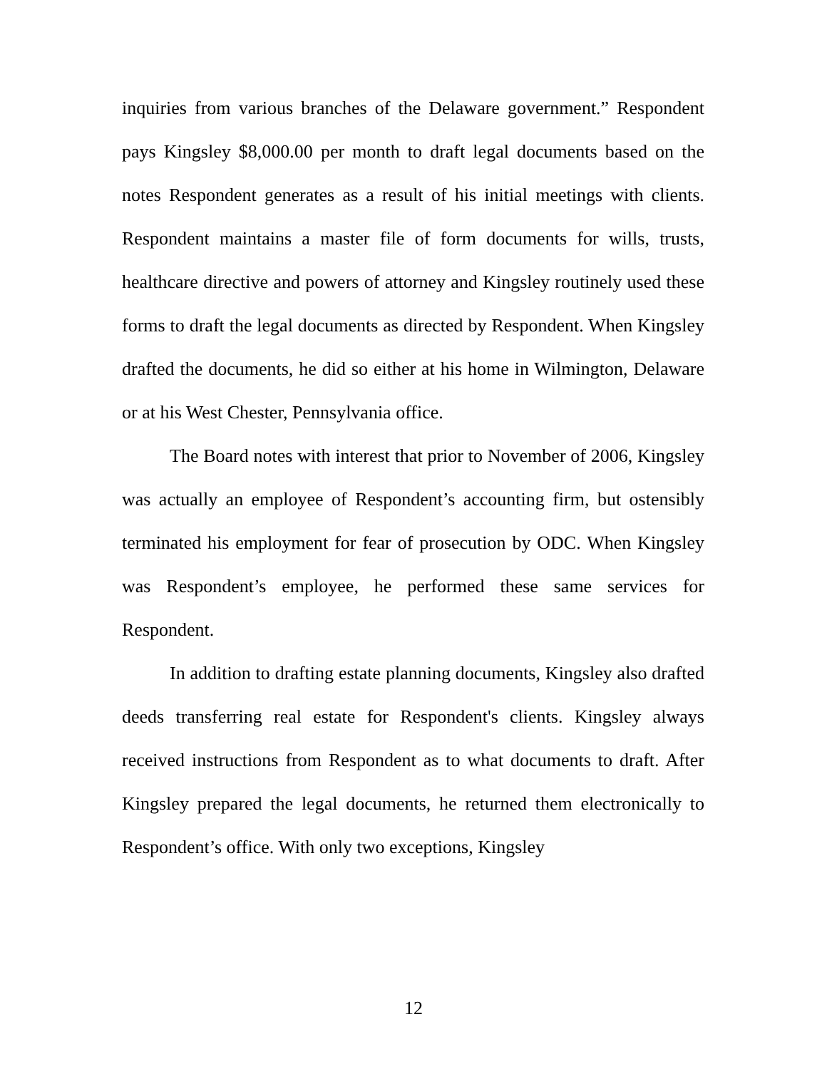inquiries from various branches of the Delaware government.” Respondent pays Kingsley $8,000.00 per month to draft legal documents based on the notes Respondent generates as a result of his initial meetings with clients. Respondent maintains a master file of form documents for wills, trusts, healthcare directive and powers of attorney and Kingsley routinely used these forms to draft the legal documents as directed by Respondent. When Kingsley drafted the documents, he did so either at his home in Wilmington, Delaware or at his West Chester, Pennsylvania office.
The Board notes with interest that prior to November of 2006, Kingsley was actually an employee of Respondent’s accounting firm, but ostensibly terminated his employment for fear of prosecution by ODC. When Kingsley was Respondent’s employee, he performed these same services for Respondent.
In addition to drafting estate planning documents, Kingsley also drafted deeds transferring real estate for Respondent's clients. Kingsley always received instructions from Respondent as to what documents to draft. After Kingsley prepared the legal documents, he returned them electronically to Respondent’s office. With only two exceptions, Kingsley
12